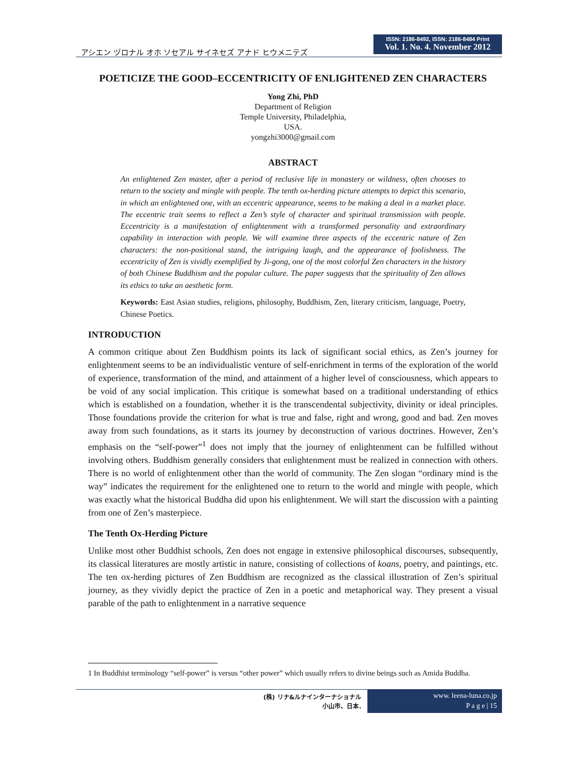アシエン ヅロナル オホ ソセアル サイネセズ アナド ヒウメニテズ
ISSN: 2186-8492, ISSN: 2186-8484 Print
Vol. 1. No. 4. November 2012
POETICIZE THE GOOD–ECCENTRICITY OF ENLIGHTENED ZEN CHARACTERS
Yong Zhi, PhD
Department of Religion
Temple University, Philadelphia,
USA.
yongzhi3000@gmail.com
ABSTRACT
An enlightened Zen master, after a period of reclusive life in monastery or wildness, often chooses to return to the society and mingle with people. The tenth ox-herding picture attempts to depict this scenario, in which an enlightened one, with an eccentric appearance, seems to be making a deal in a market place. The eccentric trait seems to reflect a Zen’s style of character and spiritual transmission with people. Eccentricity is a manifestation of enlightenment with a transformed personality and extraordinary capability in interaction with people. We will examine three aspects of the eccentric nature of Zen characters: the non-positional stand, the intriguing laugh, and the appearance of foolishness. The eccentricity of Zen is vividly exemplified by Ji-gong, one of the most colorful Zen characters in the history of both Chinese Buddhism and the popular culture. The paper suggests that the spirituality of Zen allows its ethics to take an aesthetic form.
Keywords: East Asian studies, religions, philosophy, Buddhism, Zen, literary criticism, language, Poetry, Chinese Poetics.
INTRODUCTION
A common critique about Zen Buddhism points its lack of significant social ethics, as Zen’s journey for enlightenment seems to be an individualistic venture of self-enrichment in terms of the exploration of the world of experience, transformation of the mind, and attainment of a higher level of consciousness, which appears to be void of any social implication. This critique is somewhat based on a traditional understanding of ethics which is established on a foundation, whether it is the transcendental subjectivity, divinity or ideal principles. Those foundations provide the criterion for what is true and false, right and wrong, good and bad. Zen moves away from such foundations, as it starts its journey by deconstruction of various doctrines. However, Zen’s emphasis on the “self-power”<sup>1</sup> does not imply that the journey of enlightenment can be fulfilled without involving others. Buddhism generally considers that enlightenment must be realized in connection with others. There is no world of enlightenment other than the world of community. The Zen slogan “ordinary mind is the way” indicates the requirement for the enlightened one to return to the world and mingle with people, which was exactly what the historical Buddha did upon his enlightenment. We will start the discussion with a painting from one of Zen’s masterpiece.
The Tenth Ox-Herding Picture
Unlike most other Buddhist schools, Zen does not engage in extensive philosophical discourses, subsequently, its classical literatures are mostly artistic in nature, consisting of collections of koans, poetry, and paintings, etc. The ten ox-herding pictures of Zen Buddhism are recognized as the classical illustration of Zen’s spiritual journey, as they vividly depict the practice of Zen in a poetic and metaphorical way. They present a visual parable of the path to enlightenment in a narrative sequence
1 In Buddhist terminology “self-power” is versus “other power” which usually refers to divine beings such as Amida Buddha.
(株) リナ&ルナインターナショナル
小山市、日本.
www. leena-luna.co.jp
P a g e | 15